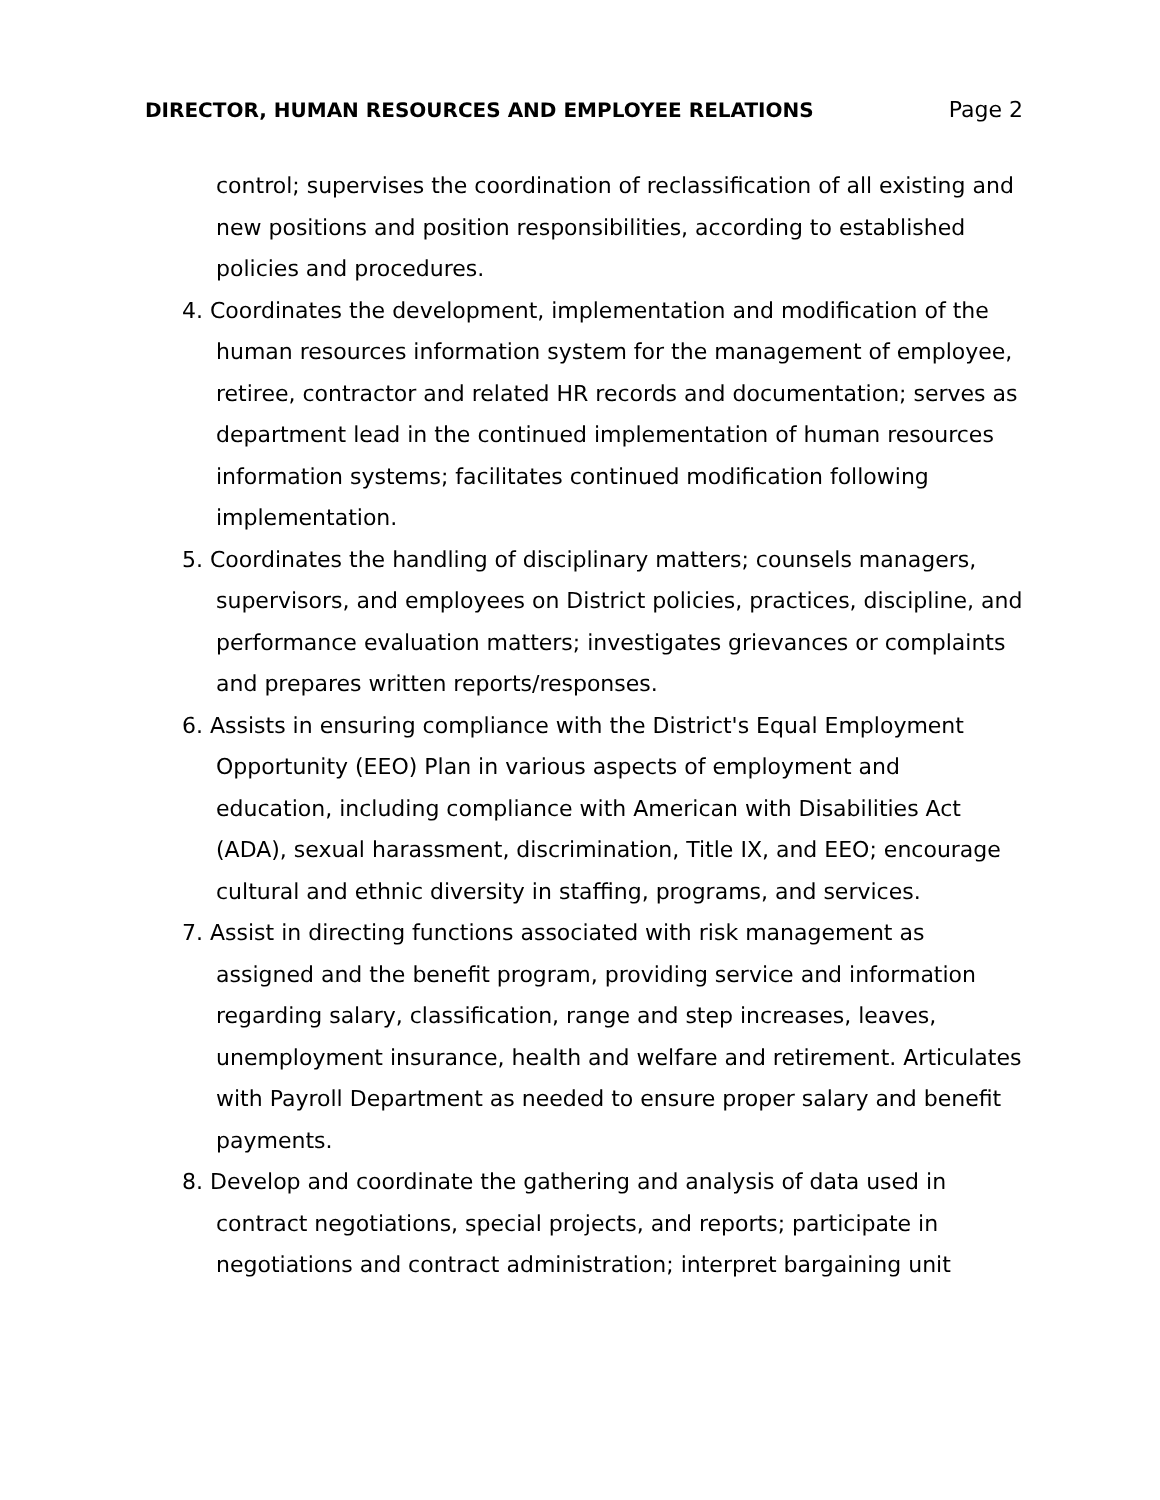DIRECTOR, HUMAN RESOURCES AND EMPLOYEE RELATIONS Page 2
control; supervises the coordination of reclassification of all existing and new positions and position responsibilities, according to established policies and procedures.
4. Coordinates the development, implementation and modification of the human resources information system for the management of employee, retiree, contractor and related HR records and documentation; serves as department lead in the continued implementation of human resources information systems; facilitates continued modification following implementation.
5. Coordinates the handling of disciplinary matters; counsels managers, supervisors, and employees on District policies, practices, discipline, and performance evaluation matters; investigates grievances or complaints and prepares written reports/responses.
6. Assists in ensuring compliance with the District's Equal Employment Opportunity (EEO) Plan in various aspects of employment and education, including compliance with American with Disabilities Act (ADA), sexual harassment, discrimination, Title IX, and EEO; encourage cultural and ethnic diversity in staffing, programs, and services.
7. Assist in directing functions associated with risk management as assigned and the benefit program, providing service and information regarding salary, classification, range and step increases, leaves, unemployment insurance, health and welfare and retirement. Articulates with Payroll Department as needed to ensure proper salary and benefit payments.
8. Develop and coordinate the gathering and analysis of data used in contract negotiations, special projects, and reports; participate in negotiations and contract administration; interpret bargaining unit